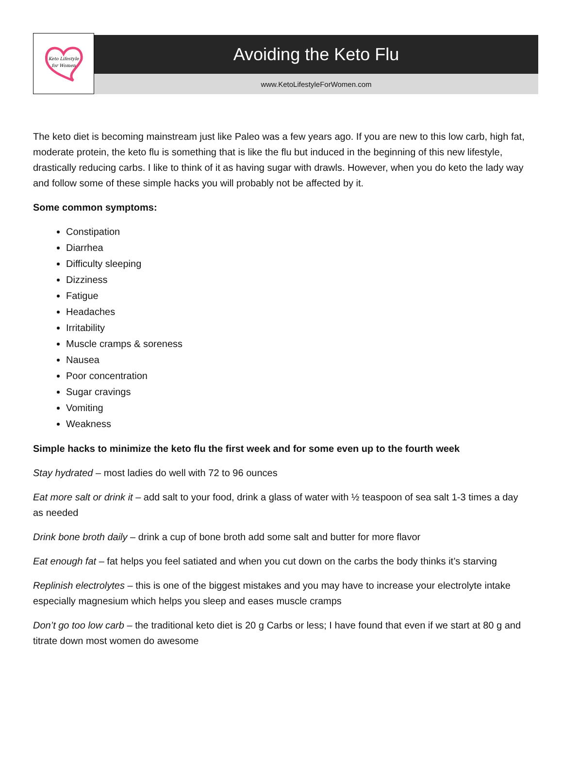Keto Lifestyle
for Women
Avoiding the Keto Flu
www.KetoLifestyleForWomen.com
The keto diet is becoming mainstream just like Paleo was a few years ago. If you are new to this low carb, high fat, moderate protein, the keto flu is something that is like the flu but induced in the beginning of this new lifestyle, drastically reducing carbs. I like to think of it as having sugar with drawls. However, when you do keto the lady way and follow some of these simple hacks you will probably not be affected by it.
Some common symptoms:
Constipation
Diarrhea
Difficulty sleeping
Dizziness
Fatigue
Headaches
Irritability
Muscle cramps & soreness
Nausea
Poor concentration
Sugar cravings
Vomiting
Weakness
Simple hacks to minimize the keto flu the first week and for some even up to the fourth week
Stay hydrated – most ladies do well with 72 to 96 ounces
Eat more salt or drink it – add salt to your food, drink a glass of water with ½ teaspoon of sea salt 1-3 times a day as needed
Drink bone broth daily – drink a cup of bone broth add some salt and butter for more flavor
Eat enough fat – fat helps you feel satiated and when you cut down on the carbs the body thinks it’s starving
Replinish electrolytes – this is one of the biggest mistakes and you may have to increase your electrolyte intake especially magnesium which helps you sleep and eases muscle cramps
Don’t go too low carb – the traditional keto diet is 20 g Carbs or less; I have found that even if we start at 80 g and titrate down most women do awesome